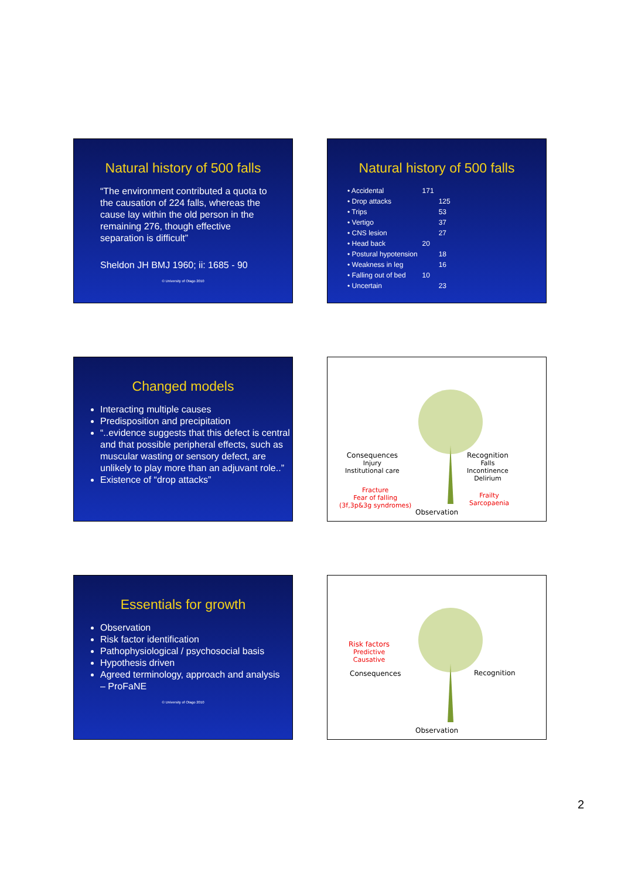Natural history of 500 falls
“The environment contributed a quota to the causation of 224 falls, whereas the cause lay within the old person in the remaining 276, though effective separation is difficult”
Sheldon JH BMJ 1960; ii: 1685 - 90
© University of Otago 2010
Natural history of 500 falls
| • Accidental | 171 | |
| • Drop attacks | | 125 |
| • Trips | | 53 |
| • Vertigo | | 37 |
| • CNS lesion | | 27 |
| • Head back | 20 | |
| • Postural hypotension | | 18 |
| • Weakness in leg | | 16 |
| • Falling out of bed | 10 | |
| • Uncertain | | 23 |
Changed models
Interacting multiple causes
Predisposition and precipitation
“..evidence suggests that this defect is central and that possible peripheral effects, such as muscular wasting or sensory defect, are unlikely to play more than an adjuvant role..”
Existence of “drop attacks”
Consequences
Injury
Institutional care
Fracture
Fear of falling
(3f,3p&3g syndromes)
Recognition
Falls
Incontinence
Delirium
Frailty
Sarcopaenia
Observation
Essentials for growth
Observation
Risk factor identification
Pathophysiological / psychosocial basis
Hypothesis driven
Agreed terminology, approach and analysis
– ProFaNE
© University of Otago 2010
Risk factors
Predictive
Causative
Consequences Recognition
Observation
2